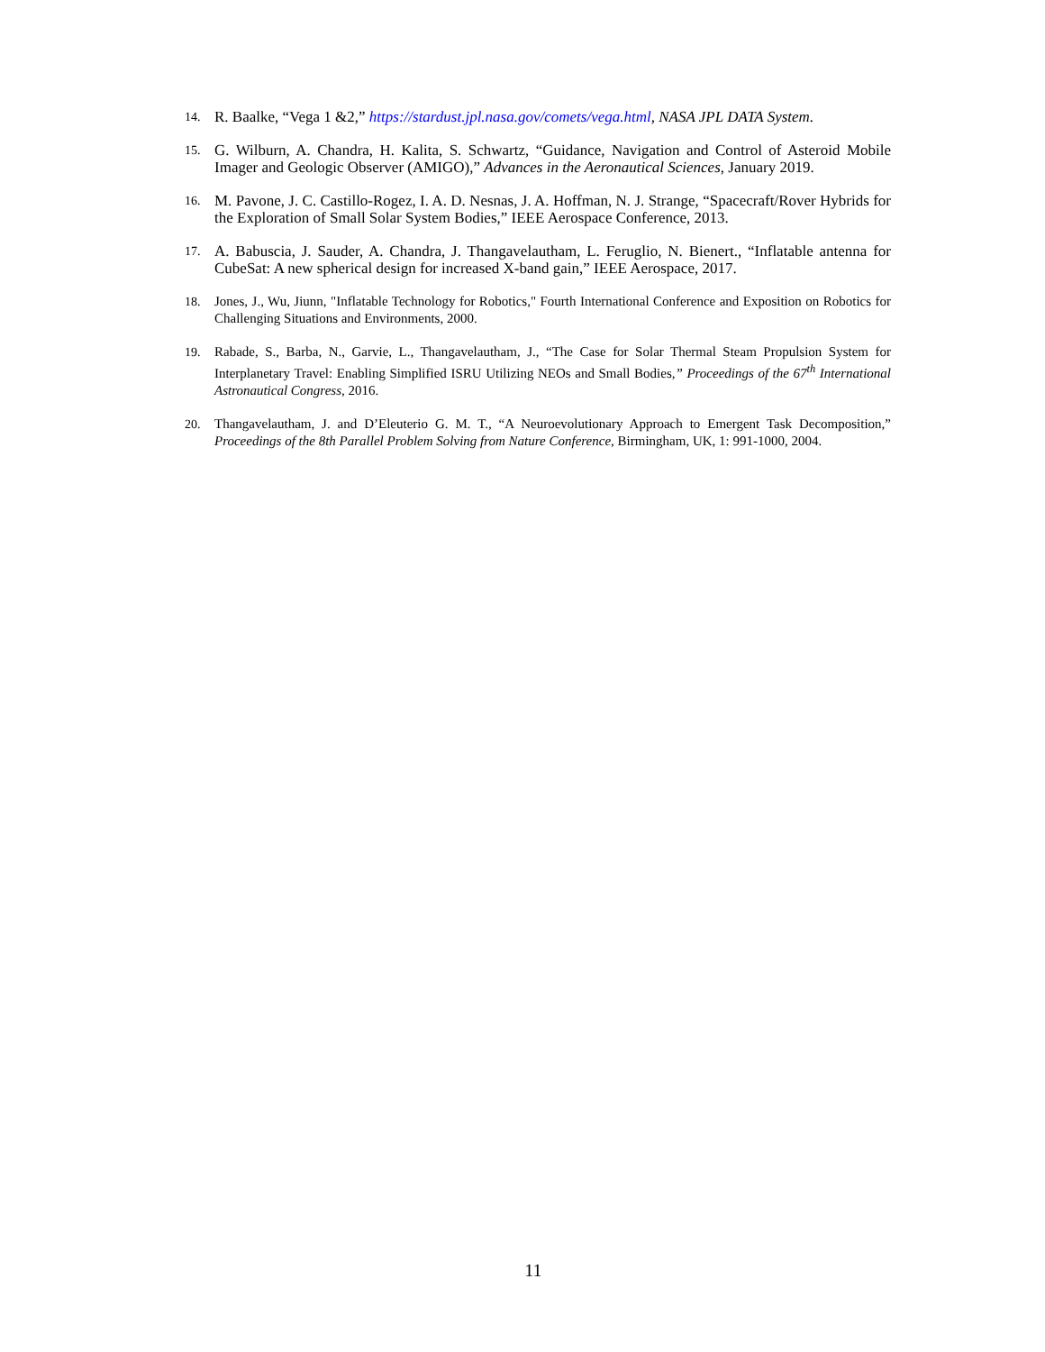14. R. Baalke, “Vega 1 &2,” https://stardust.jpl.nasa.gov/comets/vega.html, NASA JPL DATA System.
15. G. Wilburn, A. Chandra, H. Kalita, S. Schwartz, “Guidance, Navigation and Control of Asteroid Mobile Imager and Geologic Observer (AMIGO),” Advances in the Aeronautical Sciences, January 2019.
16. M. Pavone, J. C. Castillo-Rogez, I. A. D. Nesnas, J. A. Hoffman, N. J. Strange, “Spacecraft/Rover Hybrids for the Exploration of Small Solar System Bodies,” IEEE Aerospace Conference, 2013.
17. A. Babuscia, J. Sauder, A. Chandra, J. Thangavelautham, L. Feruglio, N. Bienert., “Inflatable antenna for CubeSat: A new spherical design for increased X-band gain,” IEEE Aerospace, 2017.
18. Jones, J., Wu, Jiunn, "Inflatable Technology for Robotics," Fourth International Conference and Exposition on Robotics for Challenging Situations and Environments, 2000.
19. Rabade, S., Barba, N., Garvie, L., Thangavelautham, J., “The Case for Solar Thermal Steam Propulsion System for Interplanetary Travel: Enabling Simplified ISRU Utilizing NEOs and Small Bodies,” Proceedings of the 67<sup>th</sup> International Astronautical Congress, 2016.
20. Thangavelautham, J. and D’Eleuterio G. M. T., “A Neuroevolutionary Approach to Emergent Task Decomposition,” Proceedings of the 8th Parallel Problem Solving from Nature Conference, Birmingham, UK, 1: 991-1000, 2004.
11